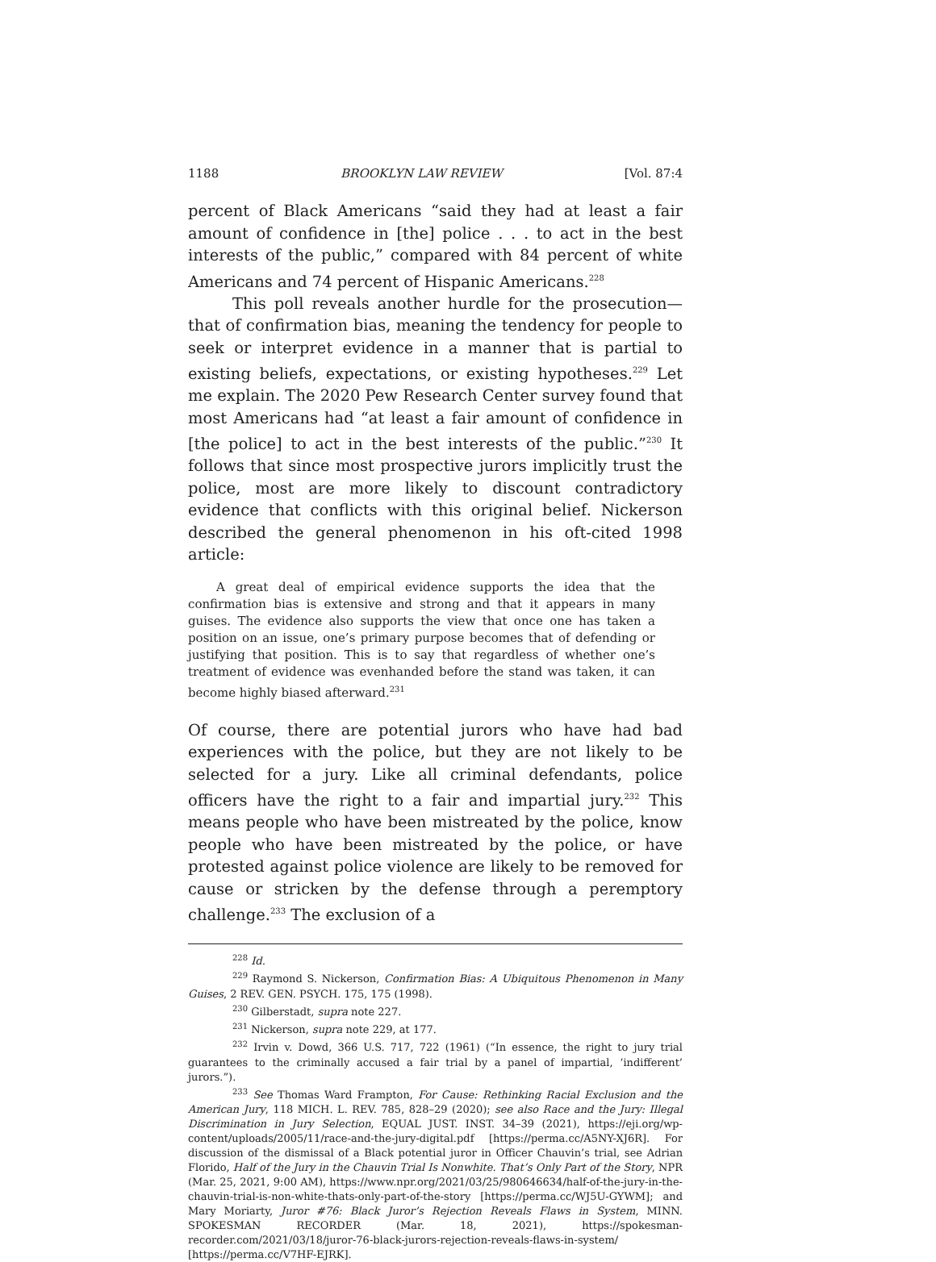1188 BROOKLYN LAW REVIEW [Vol. 87:4
percent of Black Americans “said they had at least a fair amount of confidence in [the] police . . . to act in the best interests of the public,” compared with 84 percent of white Americans and 74 percent of Hispanic Americans.<sup>228</sup>
This poll reveals another hurdle for the prosecution—that of confirmation bias, meaning the tendency for people to seek or interpret evidence in a manner that is partial to existing beliefs, expectations, or existing hypotheses.<sup>229</sup> Let me explain. The 2020 Pew Research Center survey found that most Americans had “at least a fair amount of confidence in [the police] to act in the best interests of the public.”<sup>230</sup> It follows that since most prospective jurors implicitly trust the police, most are more likely to discount contradictory evidence that conflicts with this original belief. Nickerson described the general phenomenon in his oft-cited 1998 article:
A great deal of empirical evidence supports the idea that the confirmation bias is extensive and strong and that it appears in many guises. The evidence also supports the view that once one has taken a position on an issue, one’s primary purpose becomes that of defending or justifying that position. This is to say that regardless of whether one’s treatment of evidence was evenhanded before the stand was taken, it can become highly biased afterward.<sup>231</sup>
Of course, there are potential jurors who have had bad experiences with the police, but they are not likely to be selected for a jury. Like all criminal defendants, police officers have the right to a fair and impartial jury.<sup>232</sup> This means people who have been mistreated by the police, know people who have been mistreated by the police, or have protested against police violence are likely to be removed for cause or stricken by the defense through a peremptory challenge.<sup>233</sup> The exclusion of a
<sup>228</sup> Id.
<sup>229</sup> Raymond S. Nickerson, Confirmation Bias: A Ubiquitous Phenomenon in Many Guises, 2 REV. GEN. PSYCH. 175, 175 (1998).
<sup>230</sup> Gilberstadt, supra note 227.
<sup>231</sup> Nickerson, supra note 229, at 177.
<sup>232</sup> Irvin v. Dowd, 366 U.S. 717, 722 (1961) (“In essence, the right to jury trial guarantees to the criminally accused a fair trial by a panel of impartial, ‘indifferent’ jurors.”).
<sup>233</sup> See Thomas Ward Frampton, For Cause: Rethinking Racial Exclusion and the American Jury, 118 MICH. L. REV. 785, 828–29 (2020); see also Race and the Jury: Illegal Discrimination in Jury Selection, EQUAL JUST. INST. 34–39 (2021), https://eji.org/wp-content/uploads/2005/11/race-and-the-jury-digital.pdf [https://perma.cc/A5NY-XJ6R]. For discussion of the dismissal of a Black potential juror in Officer Chauvin’s trial, see Adrian Florido, Half of the Jury in the Chauvin Trial Is Nonwhite. That’s Only Part of the Story, NPR (Mar. 25, 2021, 9:00 AM), https://www.npr.org/2021/03/25/980646634/half-of-the-jury-in-the-chauvin-trial-is-non-white-thats-only-part-of-the-story [https://perma.cc/WJ5U-GYWM]; and Mary Moriarty, Juror #76: Black Juror’s Rejection Reveals Flaws in System, MINN. SPOKESMAN RECORDER (Mar. 18, 2021), https://spokesman-recorder.com/2021/03/18/juror-76-black-jurors-rejection-reveals-flaws-in-system/ [https://perma.cc/V7HF-EJRK].